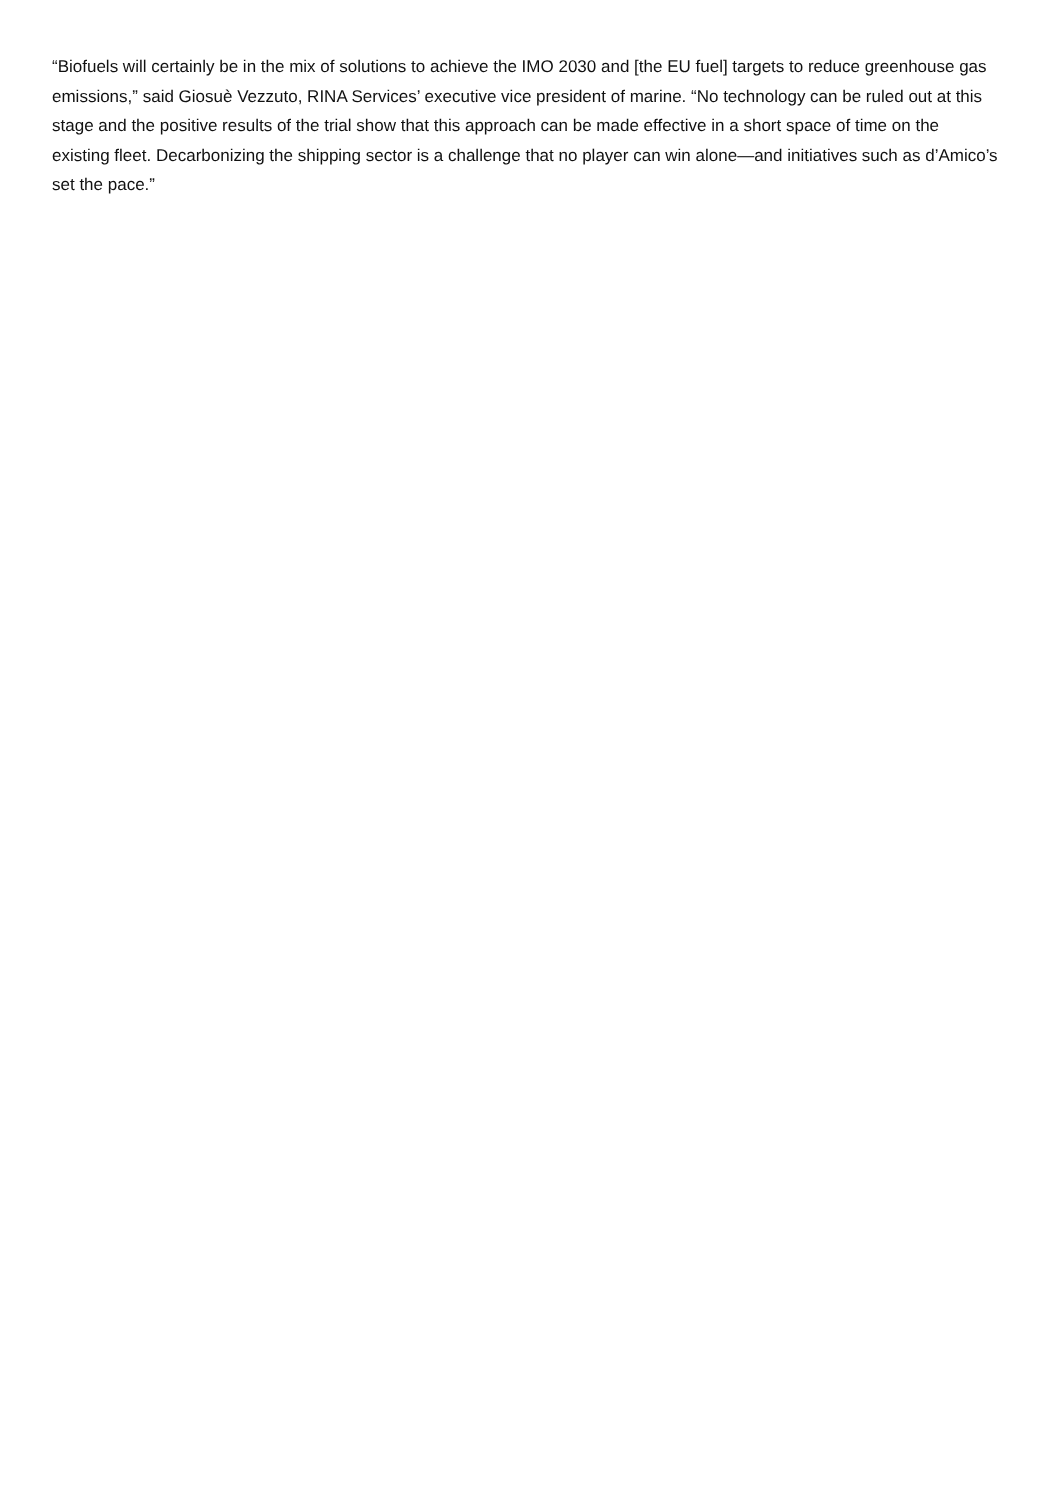“Biofuels will certainly be in the mix of solutions to achieve the IMO 2030 and [the EU fuel] targets to reduce greenhouse gas emissions,” said Giosuè Vezzuto, RINA Services’ executive vice president of marine. “No technology can be ruled out at this stage and the positive results of the trial show that this approach can be made effective in a short space of time on the existing fleet. Decarbonizing the shipping sector is a challenge that no player can win alone—and initiatives such as d’Amico’s set the pace.”